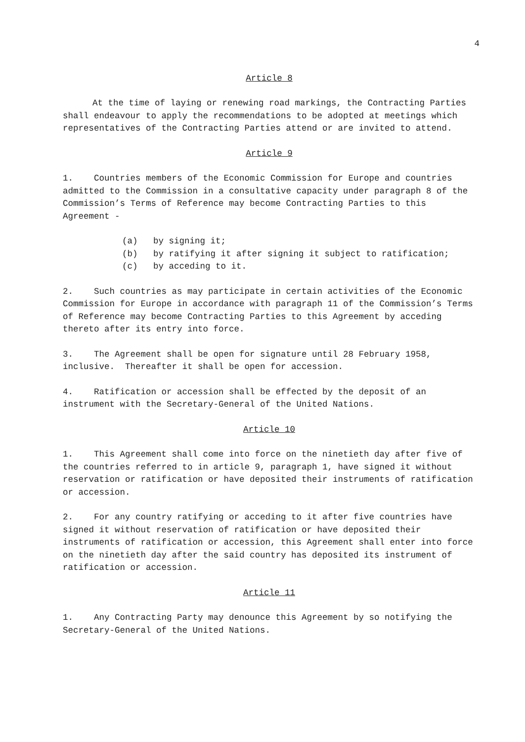4
Article 8
At the time of laying or renewing road markings, the Contracting Parties shall endeavour to apply the recommendations to be adopted at meetings which representatives of the Contracting Parties attend or are invited to attend.
Article 9
1. Countries members of the Economic Commission for Europe and countries admitted to the Commission in a consultative capacity under paragraph 8 of the Commission’s Terms of Reference may become Contracting Parties to this Agreement -
(a) by signing it;
(b) by ratifying it after signing it subject to ratification;
(c) by acceding to it.
2. Such countries as may participate in certain activities of the Economic Commission for Europe in accordance with paragraph 11 of the Commission’s Terms of Reference may become Contracting Parties to this Agreement by acceding thereto after its entry into force.
3. The Agreement shall be open for signature until 28 February 1958, inclusive. Thereafter it shall be open for accession.
4. Ratification or accession shall be effected by the deposit of an instrument with the Secretary-General of the United Nations.
Article 10
1. This Agreement shall come into force on the ninetieth day after five of the countries referred to in article 9, paragraph 1, have signed it without reservation or ratification or have deposited their instruments of ratification or accession.
2. For any country ratifying or acceding to it after five countries have signed it without reservation of ratification or have deposited their instruments of ratification or accession, this Agreement shall enter into force on the ninetieth day after the said country has deposited its instrument of ratification or accession.
Article 11
1. Any Contracting Party may denounce this Agreement by so notifying the Secretary-General of the United Nations.